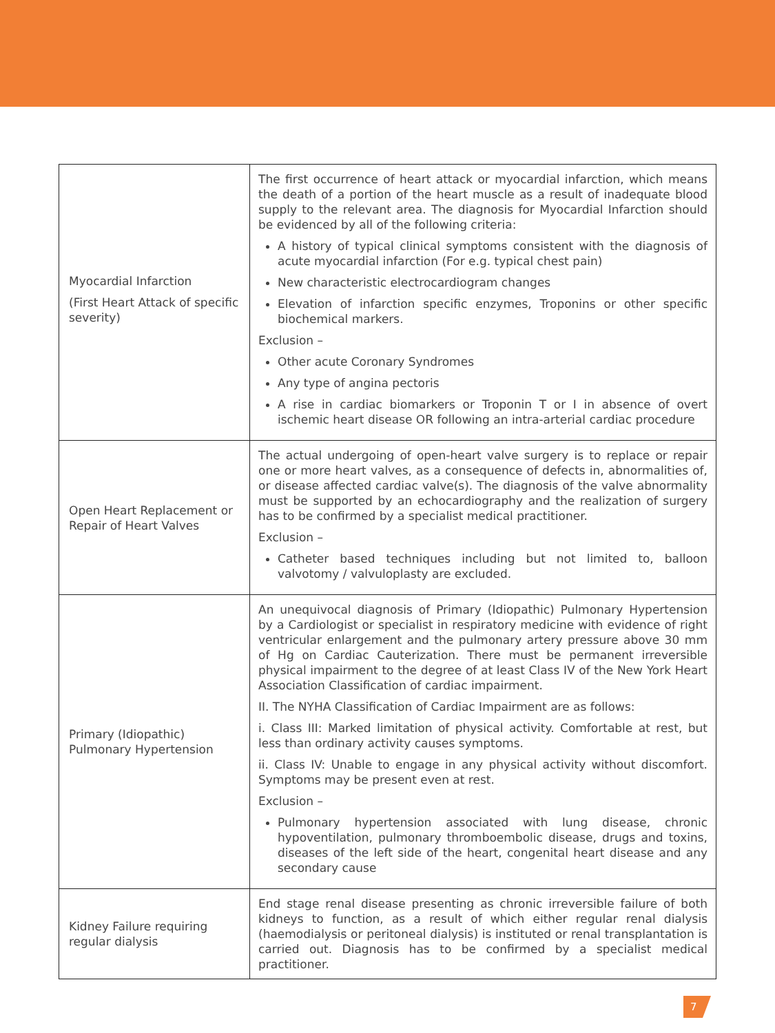| Myocardial Infarction (First Heart Attack of specific severity) | The first occurrence of heart attack or myocardial infarction, which means the death of a portion of the heart muscle as a result of inadequate blood supply to the relevant area. The diagnosis for Myocardial Infarction should be evidenced by all of the following criteria: A history of typical clinical symptoms consistent with the diagnosis of acute myocardial infarction (For e.g. typical chest pain) New characteristic electrocardiogram changes Elevation of infarction specific enzymes, Troponins or other specific biochemical markers. Exclusion – Other acute Coronary Syndromes Any type of angina pectoris A rise in cardiac biomarkers or Troponin T or I in absence of overt ischemic heart disease OR following an intra-arterial cardiac procedure |
| Open Heart Replacement or Repair of Heart Valves | The actual undergoing of open-heart valve surgery is to replace or repair one or more heart valves, as a consequence of defects in, abnormalities of, or disease affected cardiac valve(s). The diagnosis of the valve abnormality must be supported by an echocardiography and the realization of surgery has to be confirmed by a specialist medical practitioner. Exclusion – Catheter based techniques including but not limited to, balloon valvotomy / valvuloplasty are excluded. |
| Primary (Idiopathic) Pulmonary Hypertension | An unequivocal diagnosis of Primary (Idiopathic) Pulmonary Hypertension by a Cardiologist or specialist in respiratory medicine with evidence of right ventricular enlargement and the pulmonary artery pressure above 30 mm of Hg on Cardiac Cauterization. There must be permanent irreversible physical impairment to the degree of at least Class IV of the New York Heart Association Classification of cardiac impairment. II. The NYHA Classification of Cardiac Impairment are as follows: i. Class III: Marked limitation of physical activity. Comfortable at rest, but less than ordinary activity causes symptoms. ii. Class IV: Unable to engage in any physical activity without discomfort. Symptoms may be present even at rest. Exclusion – Pulmonary hypertension associated with lung disease, chronic hypoventilation, pulmonary thromboembolic disease, drugs and toxins, diseases of the left side of the heart, congenital heart disease and any secondary cause |
| Kidney Failure requiring regular dialysis | End stage renal disease presenting as chronic irreversible failure of both kidneys to function, as a result of which either regular renal dialysis (haemodialysis or peritoneal dialysis) is instituted or renal transplantation is carried out. Diagnosis has to be confirmed by a specialist medical practitioner. |
7